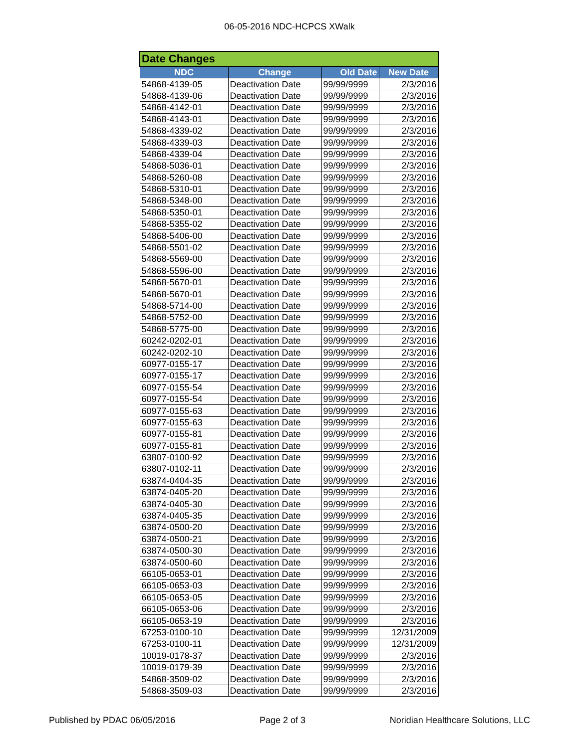06-05-2016 NDC-HCPCS XWalk
| Date Changes | | | |
| --- | --- | --- | --- |
| NDC | Change | Old Date | New Date |
| 54868-4139-05 | Deactivation Date | 99/99/9999 | 2/3/2016 |
| 54868-4139-06 | Deactivation Date | 99/99/9999 | 2/3/2016 |
| 54868-4142-01 | Deactivation Date | 99/99/9999 | 2/3/2016 |
| 54868-4143-01 | Deactivation Date | 99/99/9999 | 2/3/2016 |
| 54868-4339-02 | Deactivation Date | 99/99/9999 | 2/3/2016 |
| 54868-4339-03 | Deactivation Date | 99/99/9999 | 2/3/2016 |
| 54868-4339-04 | Deactivation Date | 99/99/9999 | 2/3/2016 |
| 54868-5036-01 | Deactivation Date | 99/99/9999 | 2/3/2016 |
| 54868-5260-08 | Deactivation Date | 99/99/9999 | 2/3/2016 |
| 54868-5310-01 | Deactivation Date | 99/99/9999 | 2/3/2016 |
| 54868-5348-00 | Deactivation Date | 99/99/9999 | 2/3/2016 |
| 54868-5350-01 | Deactivation Date | 99/99/9999 | 2/3/2016 |
| 54868-5355-02 | Deactivation Date | 99/99/9999 | 2/3/2016 |
| 54868-5406-00 | Deactivation Date | 99/99/9999 | 2/3/2016 |
| 54868-5501-02 | Deactivation Date | 99/99/9999 | 2/3/2016 |
| 54868-5569-00 | Deactivation Date | 99/99/9999 | 2/3/2016 |
| 54868-5596-00 | Deactivation Date | 99/99/9999 | 2/3/2016 |
| 54868-5670-01 | Deactivation Date | 99/99/9999 | 2/3/2016 |
| 54868-5670-01 | Deactivation Date | 99/99/9999 | 2/3/2016 |
| 54868-5714-00 | Deactivation Date | 99/99/9999 | 2/3/2016 |
| 54868-5752-00 | Deactivation Date | 99/99/9999 | 2/3/2016 |
| 54868-5775-00 | Deactivation Date | 99/99/9999 | 2/3/2016 |
| 60242-0202-01 | Deactivation Date | 99/99/9999 | 2/3/2016 |
| 60242-0202-10 | Deactivation Date | 99/99/9999 | 2/3/2016 |
| 60977-0155-17 | Deactivation Date | 99/99/9999 | 2/3/2016 |
| 60977-0155-17 | Deactivation Date | 99/99/9999 | 2/3/2016 |
| 60977-0155-54 | Deactivation Date | 99/99/9999 | 2/3/2016 |
| 60977-0155-54 | Deactivation Date | 99/99/9999 | 2/3/2016 |
| 60977-0155-63 | Deactivation Date | 99/99/9999 | 2/3/2016 |
| 60977-0155-63 | Deactivation Date | 99/99/9999 | 2/3/2016 |
| 60977-0155-81 | Deactivation Date | 99/99/9999 | 2/3/2016 |
| 60977-0155-81 | Deactivation Date | 99/99/9999 | 2/3/2016 |
| 63807-0100-92 | Deactivation Date | 99/99/9999 | 2/3/2016 |
| 63807-0102-11 | Deactivation Date | 99/99/9999 | 2/3/2016 |
| 63874-0404-35 | Deactivation Date | 99/99/9999 | 2/3/2016 |
| 63874-0405-20 | Deactivation Date | 99/99/9999 | 2/3/2016 |
| 63874-0405-30 | Deactivation Date | 99/99/9999 | 2/3/2016 |
| 63874-0405-35 | Deactivation Date | 99/99/9999 | 2/3/2016 |
| 63874-0500-20 | Deactivation Date | 99/99/9999 | 2/3/2016 |
| 63874-0500-21 | Deactivation Date | 99/99/9999 | 2/3/2016 |
| 63874-0500-30 | Deactivation Date | 99/99/9999 | 2/3/2016 |
| 63874-0500-60 | Deactivation Date | 99/99/9999 | 2/3/2016 |
| 66105-0653-01 | Deactivation Date | 99/99/9999 | 2/3/2016 |
| 66105-0653-03 | Deactivation Date | 99/99/9999 | 2/3/2016 |
| 66105-0653-05 | Deactivation Date | 99/99/9999 | 2/3/2016 |
| 66105-0653-06 | Deactivation Date | 99/99/9999 | 2/3/2016 |
| 66105-0653-19 | Deactivation Date | 99/99/9999 | 2/3/2016 |
| 67253-0100-10 | Deactivation Date | 99/99/9999 | 12/31/2009 |
| 67253-0100-11 | Deactivation Date | 99/99/9999 | 12/31/2009 |
| 10019-0178-37 | Deactivation Date | 99/99/9999 | 2/3/2016 |
| 10019-0179-39 | Deactivation Date | 99/99/9999 | 2/3/2016 |
| 54868-3509-02 | Deactivation Date | 99/99/9999 | 2/3/2016 |
| 54868-3509-03 | Deactivation Date | 99/99/9999 | 2/3/2016 |
Published by PDAC 06/05/2016 Page 2 of 3 Noridian Healthcare Solutions, LLC